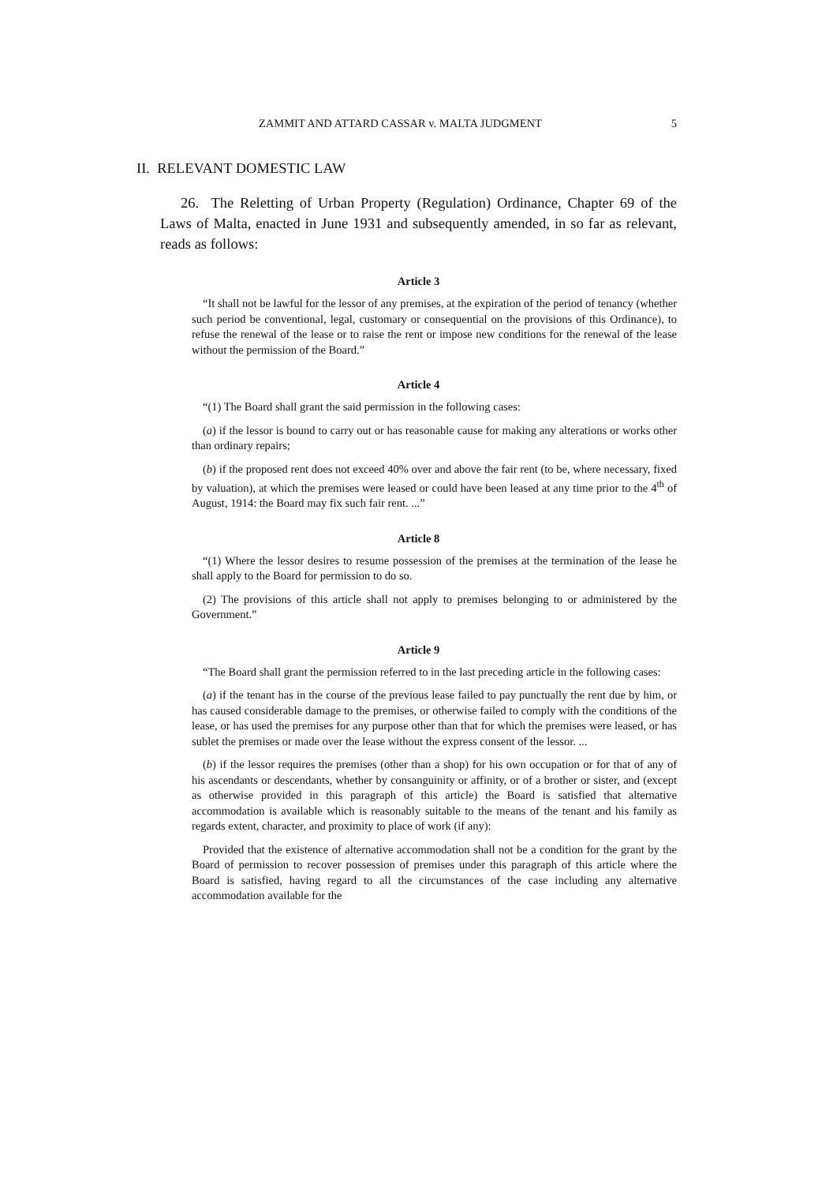ZAMMIT AND ATTARD CASSAR v. MALTA JUDGMENT 5
II. RELEVANT DOMESTIC LAW
26. The Reletting of Urban Property (Regulation) Ordinance, Chapter 69 of the Laws of Malta, enacted in June 1931 and subsequently amended, in so far as relevant, reads as follows:
Article 3
“It shall not be lawful for the lessor of any premises, at the expiration of the period of tenancy (whether such period be conventional, legal, customary or consequential on the provisions of this Ordinance), to refuse the renewal of the lease or to raise the rent or impose new conditions for the renewal of the lease without the permission of the Board.”
Article 4
“(1) The Board shall grant the said permission in the following cases:
(a) if the lessor is bound to carry out or has reasonable cause for making any alterations or works other than ordinary repairs;
(b) if the proposed rent does not exceed 40% over and above the fair rent (to be, where necessary, fixed by valuation), at which the premises were leased or could have been leased at any time prior to the 4<sup>th</sup> of August, 1914: the Board may fix such fair rent. ...”
Article 8
“(1) Where the lessor desires to resume possession of the premises at the termination of the lease he shall apply to the Board for permission to do so.
(2) The provisions of this article shall not apply to premises belonging to or administered by the Government.”
Article 9
“The Board shall grant the permission referred to in the last preceding article in the following cases:
(a) if the tenant has in the course of the previous lease failed to pay punctually the rent due by him, or has caused considerable damage to the premises, or otherwise failed to comply with the conditions of the lease, or has used the premises for any purpose other than that for which the premises were leased, or has sublet the premises or made over the lease without the express consent of the lessor. ...
(b) if the lessor requires the premises (other than a shop) for his own occupation or for that of any of his ascendants or descendants, whether by consanguinity or affinity, or of a brother or sister, and (except as otherwise provided in this paragraph of this article) the Board is satisfied that alternative accommodation is available which is reasonably suitable to the means of the tenant and his family as regards extent, character, and proximity to place of work (if any):
Provided that the existence of alternative accommodation shall not be a condition for the grant by the Board of permission to recover possession of premises under this paragraph of this article where the Board is satisfied, having regard to all the circumstances of the case including any alternative accommodation available for the